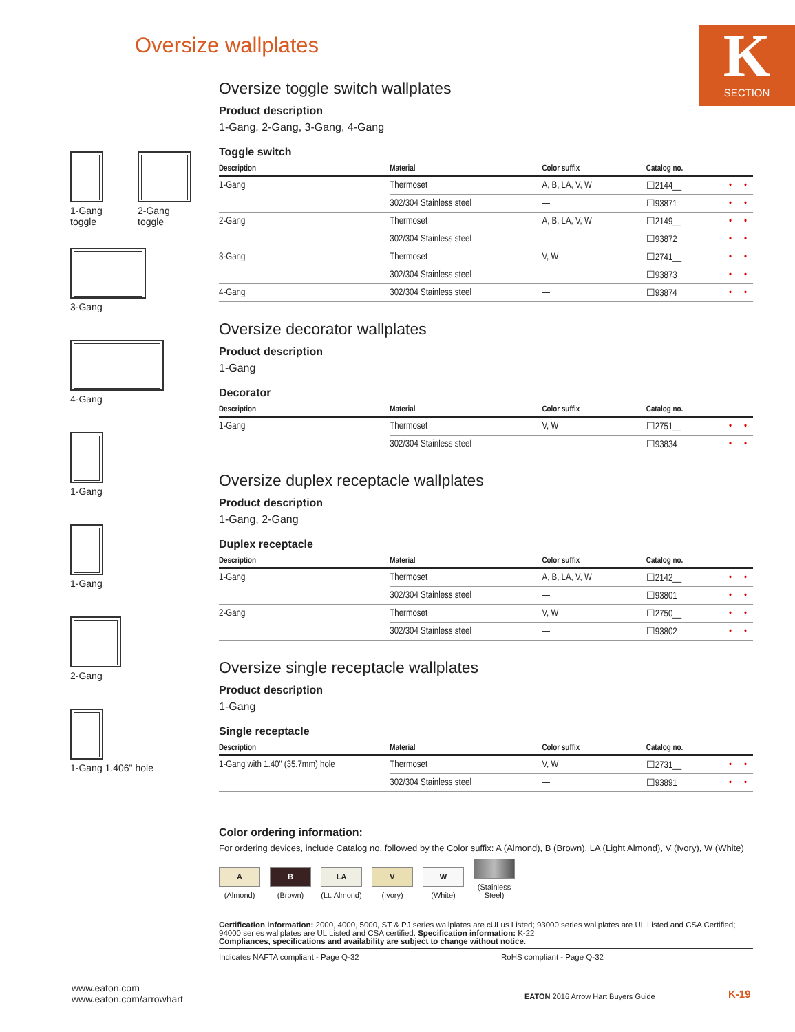Oversize wallplates
K
SECTION
1-Gang
toggle
2-Gang
toggle
3-Gang
4-Gang
1-Gang
1-Gang
2-Gang
1-Gang 1.406" hole
Oversize toggle switch wallplates
Product description
1-Gang, 2-Gang, 3-Gang, 4-Gang
Toggle switch
| Description | Material | Color suffix | Catalog no. | | |
| --- | --- | --- | --- | --- | --- |
| 1-Gang | Thermoset | A, B, LA, V, W | ☐2144__ | • | • |
| | 302/304 Stainless steel | — | ☐93871 | • | • |
| 2-Gang | Thermoset | A, B, LA, V, W | ☐2149__ | • | • |
| | 302/304 Stainless steel | — | ☐93872 | • | • |
| 3-Gang | Thermoset | V, W | ☐2741__ | • | • |
| | 302/304 Stainless steel | — | ☐93873 | • | • |
| 4-Gang | 302/304 Stainless steel | — | ☐93874 | • | • |
Oversize decorator wallplates
Product description
1-Gang
Decorator
| Description | Material | Color suffix | Catalog no. | | |
| --- | --- | --- | --- | --- | --- |
| 1-Gang | Thermoset | V, W | ☐2751__ | • | • |
| | 302/304 Stainless steel | — | ☐93834 | • | • |
Oversize duplex receptacle wallplates
Product description
1-Gang, 2-Gang
Duplex receptacle
| Description | Material | Color suffix | Catalog no. | | |
| --- | --- | --- | --- | --- | --- |
| 1-Gang | Thermoset | A, B, LA, V, W | ☐2142__ | • | • |
| | 302/304 Stainless steel | — | ☐93801 | • | • |
| 2-Gang | Thermoset | V, W | ☐2750__ | • | • |
| | 302/304 Stainless steel | — | ☐93802 | • | • |
Oversize single receptacle wallplates
Product description
1-Gang
Single receptacle
| Description | Material | Color suffix | Catalog no. | | |
| --- | --- | --- | --- | --- | --- |
| 1-Gang with 1.40" (35.7mm) hole | Thermoset | V, W | ☐2731__ | • | • |
| | 302/304 Stainless steel | — | ☐93891 | • | • |
Color ordering information:
For ordering devices, include Catalog no. followed by the Color suffix: A (Almond), B (Brown), LA (Light Almond), V (Ivory), W (White)
A (Almond) B (Brown) LA (Lt. Almond) V (Ivory) W (White) (Stainless Steel)
Certification information: 2000, 4000, 5000, ST & PJ series wallplates are cULus Listed; 93000 series wallplates are UL Listed and CSA Certified; 94000 series wallplates are UL Listed and CSA certified. Specification information: K-22
Compliances, specifications and availability are subject to change without notice.
Indicates NAFTA compliant - Page Q-32 RoHS compliant - Page Q-32
www.eaton.com
www.eaton.com/arrowhart
EATON 2016 Arrow Hart Buyers Guide
K-19